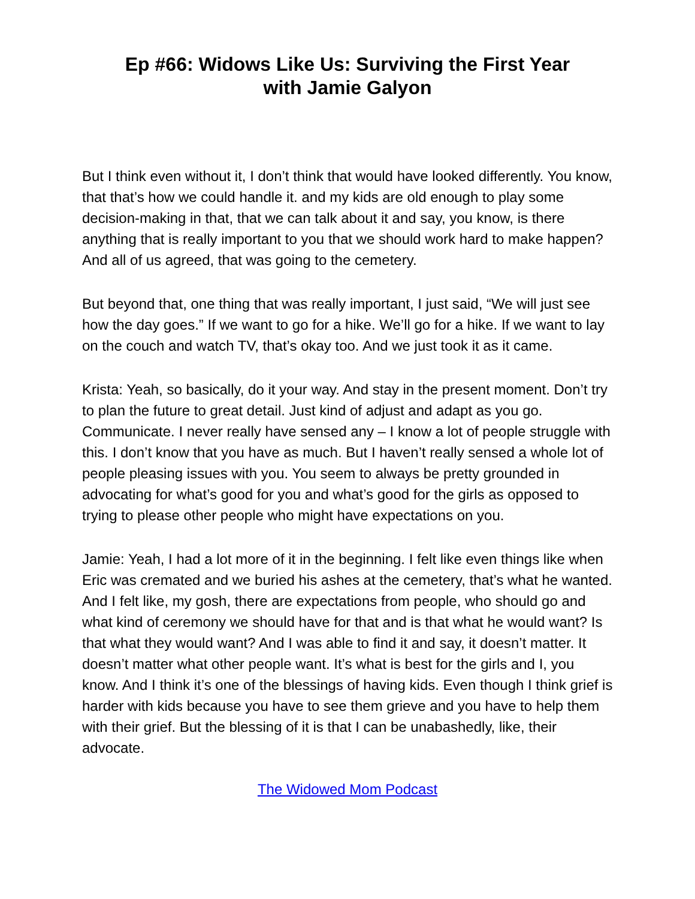Ep #66: Widows Like Us: Surviving the First Year
with Jamie Galyon
But I think even without it, I don’t think that would have looked differently. You know, that that’s how we could handle it. and my kids are old enough to play some decision-making in that, that we can talk about it and say, you know, is there anything that is really important to you that we should work hard to make happen? And all of us agreed, that was going to the cemetery.
But beyond that, one thing that was really important, I just said, “We will just see how the day goes.” If we want to go for a hike. We’ll go for a hike. If we want to lay on the couch and watch TV, that’s okay too. And we just took it as it came.
Krista: Yeah, so basically, do it your way. And stay in the present moment. Don’t try to plan the future to great detail. Just kind of adjust and adapt as you go. Communicate. I never really have sensed any – I know a lot of people struggle with this. I don’t know that you have as much. But I haven’t really sensed a whole lot of people pleasing issues with you. You seem to always be pretty grounded in advocating for what’s good for you and what’s good for the girls as opposed to trying to please other people who might have expectations on you.
Jamie: Yeah, I had a lot more of it in the beginning. I felt like even things like when Eric was cremated and we buried his ashes at the cemetery, that’s what he wanted. And I felt like, my gosh, there are expectations from people, who should go and what kind of ceremony we should have for that and is that what he would want? Is that what they would want? And I was able to find it and say, it doesn’t matter. It doesn’t matter what other people want. It’s what is best for the girls and I, you know. And I think it’s one of the blessings of having kids. Even though I think grief is harder with kids because you have to see them grieve and you have to help them with their grief. But the blessing of it is that I can be unabashedly, like, their advocate.
The Widowed Mom Podcast